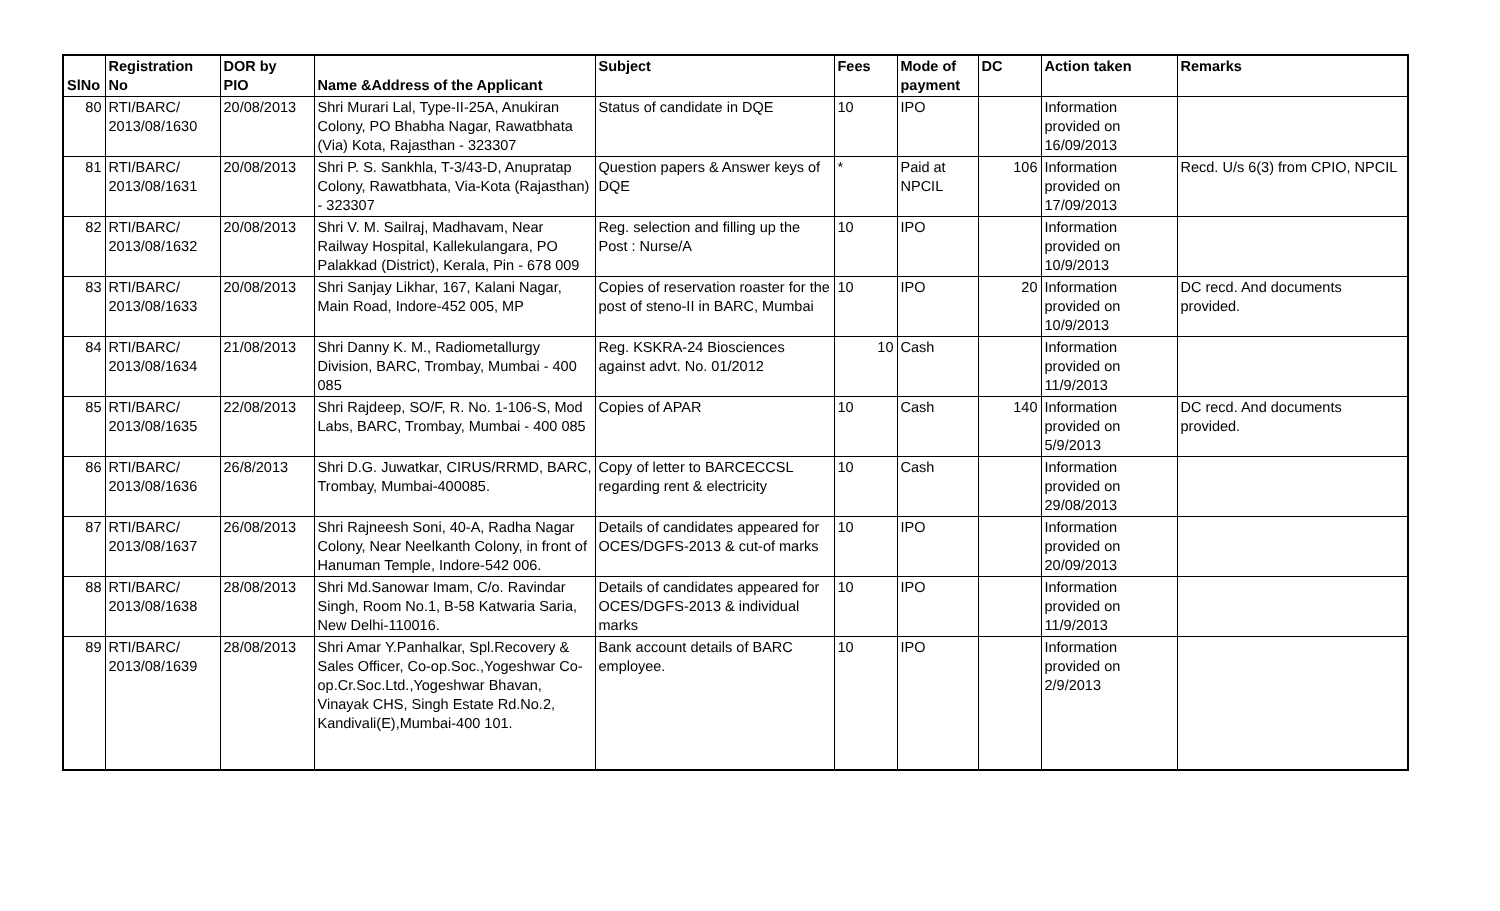| SlNo | Registration No | DOR by PIO | Name &Address of the Applicant | Subject | Fees | Mode of payment | DC | Action taken | Remarks |
| --- | --- | --- | --- | --- | --- | --- | --- | --- | --- |
| 80 | RTI/BARC/ 2013/08/1630 | 20/08/2013 | Shri Murari Lal, Type-II-25A, Anukiran Colony, PO Bhabha Nagar, Rawatbhata (Via) Kota, Rajasthan - 323307 | Status of candidate in DQE | 10 | IPO | | Information provided on 16/09/2013 | |
| 81 | RTI/BARC/ 2013/08/1631 | 20/08/2013 | Shri P. S. Sankhla, T-3/43-D, Anupratap Colony, Rawatbhata, Via-Kota (Rajasthan) - 323307 | Question papers & Answer keys of DQE | * | Paid at NPCIL | 106 | Information provided on 17/09/2013 | Recd. U/s 6(3) from CPIO, NPCIL |
| 82 | RTI/BARC/ 2013/08/1632 | 20/08/2013 | Shri V. M. Sailraj, Madhavam, Near Railway Hospital, Kallekulangara, PO Palakkad (District), Kerala, Pin - 678 009 | Reg. selection and filling up the Post : Nurse/A | 10 | IPO | | Information provided on 10/9/2013 | |
| 83 | RTI/BARC/ 2013/08/1633 | 20/08/2013 | Shri Sanjay Likhar, 167, Kalani Nagar, Main Road, Indore-452 005, MP | Copies of reservation roaster for the post of steno-II in BARC, Mumbai | 10 | IPO | 20 | Information provided on 10/9/2013 | DC recd. And documents provided. |
| 84 | RTI/BARC/ 2013/08/1634 | 21/08/2013 | Shri Danny K. M., Radiometallurgy Division, BARC, Trombay, Mumbai - 400 085 | Reg. KSKRA-24 Biosciences against advt. No. 01/2012 | 10 | Cash | | Information provided on 11/9/2013 | |
| 85 | RTI/BARC/ 2013/08/1635 | 22/08/2013 | Shri Rajdeep, SO/F, R. No. 1-106-S, Mod Labs, BARC, Trombay, Mumbai - 400 085 | Copies of APAR | 10 | Cash | 140 | Information provided on 5/9/2013 | DC recd. And documents provided. |
| 86 | RTI/BARC/ 2013/08/1636 | 26/8/2013 | Shri D.G. Juwatkar, CIRUS/RRMD, BARC, Trombay, Mumbai-400085. | Copy of letter to BARCECCSL regarding rent & electricity | 10 | Cash | | Information provided on 29/08/2013 | |
| 87 | RTI/BARC/ 2013/08/1637 | 26/08/2013 | Shri Rajneesh Soni, 40-A, Radha Nagar Colony, Near Neelkanth Colony, in front of Hanuman Temple, Indore-542 006. | Details of candidates appeared for OCES/DGFS-2013 & cut-of marks | 10 | IPO | | Information provided on 20/09/2013 | |
| 88 | RTI/BARC/ 2013/08/1638 | 28/08/2013 | Shri Md.Sanowar Imam, C/o. Ravindar Singh, Room No.1, B-58 Katwaria Saria, New Delhi-110016. | Details of candidates appeared for OCES/DGFS-2013 & individual marks | 10 | IPO | | Information provided on 11/9/2013 | |
| 89 | RTI/BARC/ 2013/08/1639 | 28/08/2013 | Shri Amar Y.Panhalkar, Spl.Recovery & Sales Officer, Co-op.Soc.,Yogeshwar Co-op.Cr.Soc.Ltd.,Yogeshwar Bhavan, Vinayak CHS, Singh Estate Rd.No.2, Kandivali(E),Mumbai-400 101. | Bank account details of BARC employee. | 10 | IPO | | Information provided on 2/9/2013 | |